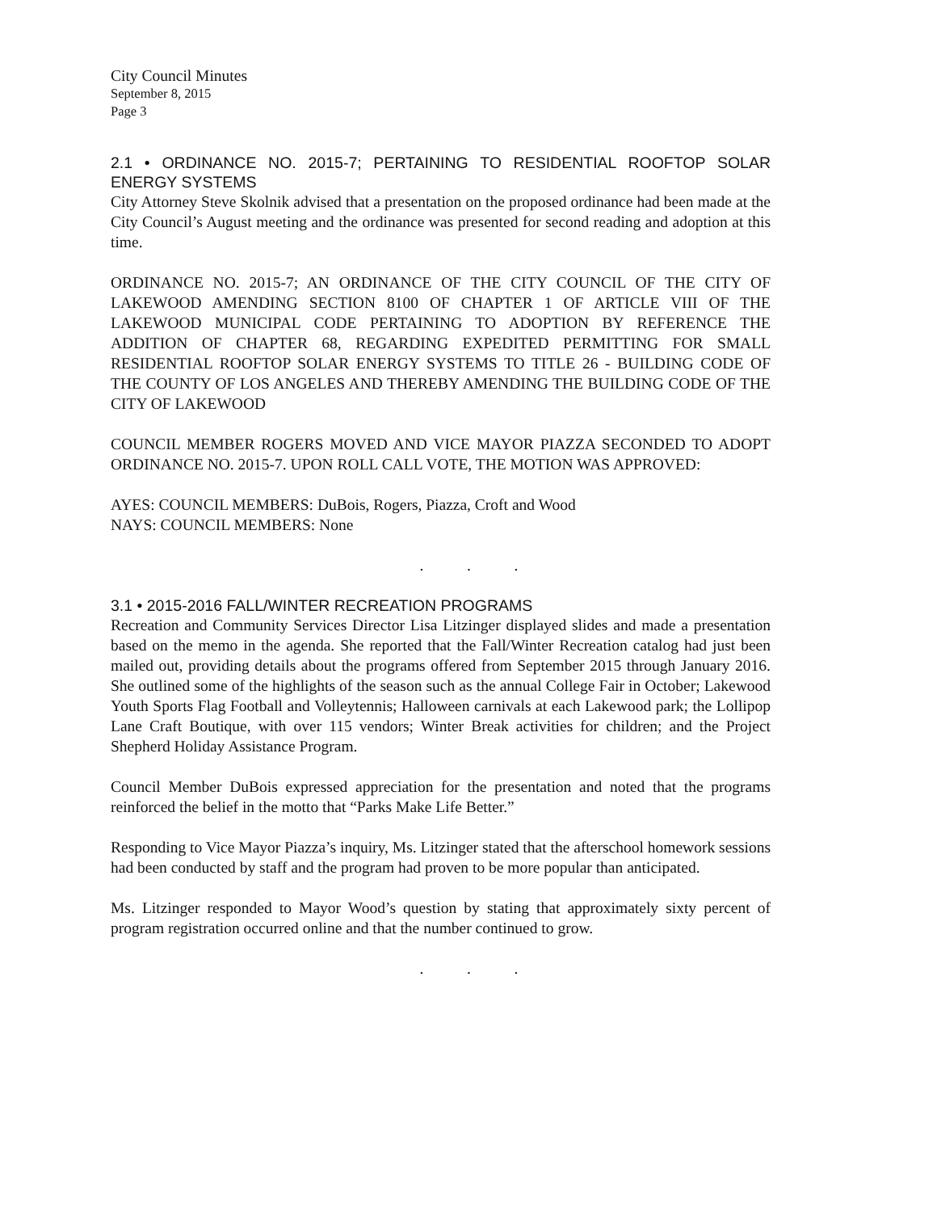City Council Minutes
September 8, 2015
Page 3
2.1 • ORDINANCE NO. 2015-7; PERTAINING TO RESIDENTIAL ROOFTOP SOLAR ENERGY SYSTEMS
City Attorney Steve Skolnik advised that a presentation on the proposed ordinance had been made at the City Council’s August meeting and the ordinance was presented for second reading and adoption at this time.
ORDINANCE NO. 2015-7; AN ORDINANCE OF THE CITY COUNCIL OF THE CITY OF LAKEWOOD AMENDING SECTION 8100 OF CHAPTER 1 OF ARTICLE VIII OF THE LAKEWOOD MUNICIPAL CODE PERTAINING TO ADOPTION BY REFERENCE THE ADDITION OF CHAPTER 68, REGARDING EXPEDITED PERMITTING FOR SMALL RESIDENTIAL ROOFTOP SOLAR ENERGY SYSTEMS TO TITLE 26 - BUILDING CODE OF THE COUNTY OF LOS ANGELES AND THEREBY AMENDING THE BUILDING CODE OF THE CITY OF LAKEWOOD
COUNCIL MEMBER ROGERS MOVED AND VICE MAYOR PIAZZA SECONDED TO ADOPT ORDINANCE NO. 2015-7. UPON ROLL CALL VOTE, THE MOTION WAS APPROVED:
AYES: COUNCIL MEMBERS: DuBois, Rogers, Piazza, Croft and Wood
NAYS: COUNCIL MEMBERS: None
. . .
3.1 • 2015-2016 FALL/WINTER RECREATION PROGRAMS
Recreation and Community Services Director Lisa Litzinger displayed slides and made a presentation based on the memo in the agenda. She reported that the Fall/Winter Recreation catalog had just been mailed out, providing details about the programs offered from September 2015 through January 2016. She outlined some of the highlights of the season such as the annual College Fair in October; Lakewood Youth Sports Flag Football and Volleytennis; Halloween carnivals at each Lakewood park; the Lollipop Lane Craft Boutique, with over 115 vendors; Winter Break activities for children; and the Project Shepherd Holiday Assistance Program.
Council Member DuBois expressed appreciation for the presentation and noted that the programs reinforced the belief in the motto that “Parks Make Life Better.”
Responding to Vice Mayor Piazza’s inquiry, Ms. Litzinger stated that the afterschool homework sessions had been conducted by staff and the program had proven to be more popular than anticipated.
Ms. Litzinger responded to Mayor Wood’s question by stating that approximately sixty percent of program registration occurred online and that the number continued to grow.
. . .